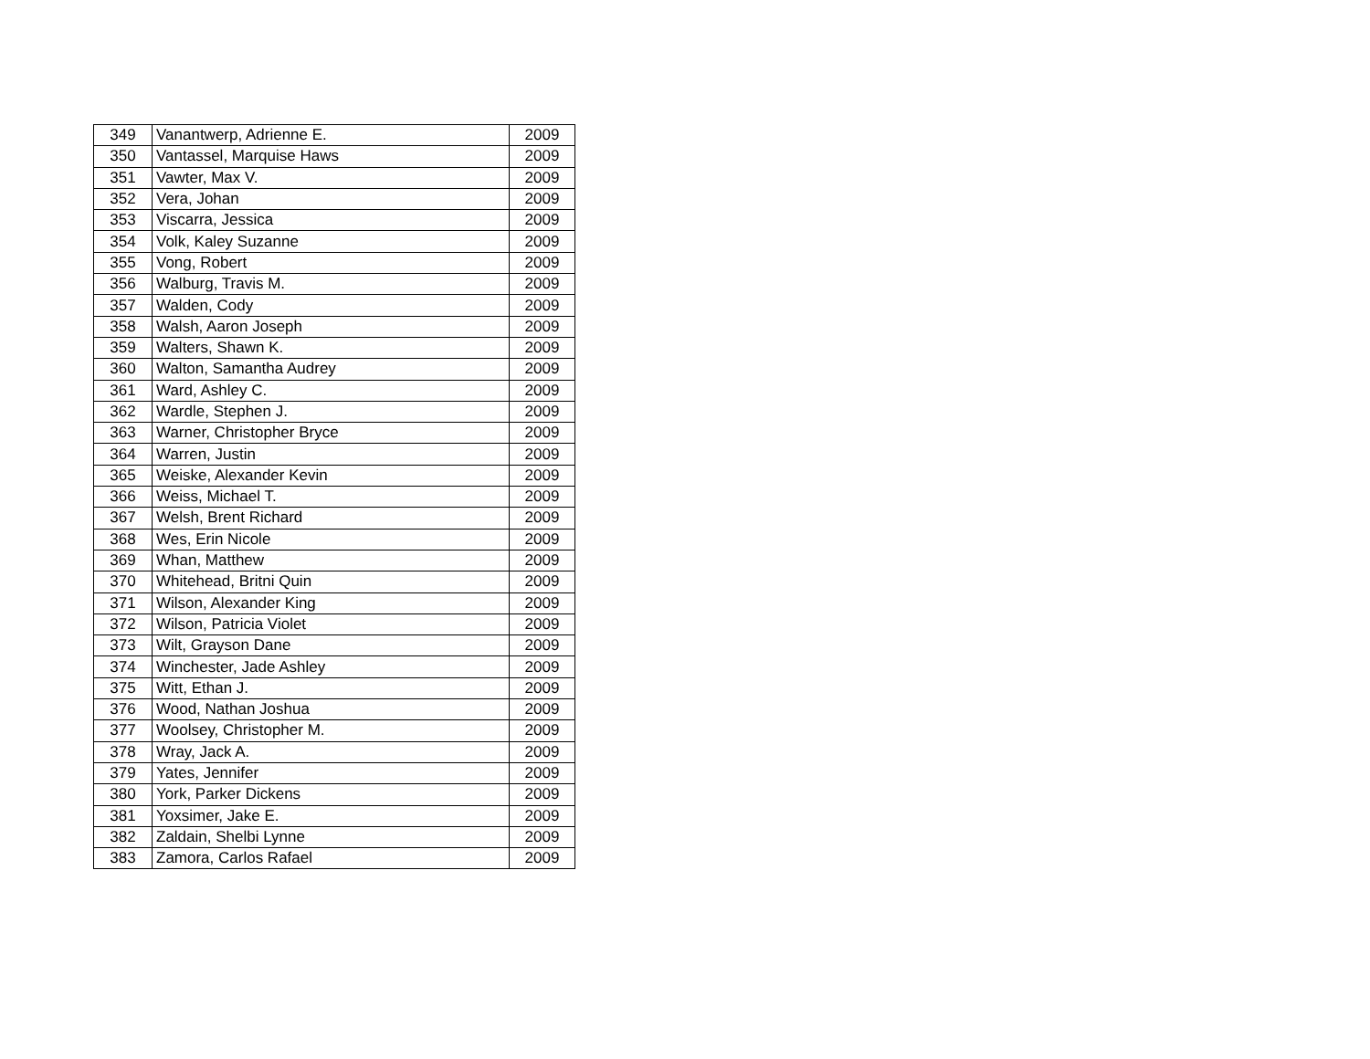| 349 | Vanantwerp, Adrienne E. | 2009 |
| 350 | Vantassel, Marquise Haws | 2009 |
| 351 | Vawter, Max V. | 2009 |
| 352 | Vera, Johan | 2009 |
| 353 | Viscarra, Jessica | 2009 |
| 354 | Volk, Kaley Suzanne | 2009 |
| 355 | Vong, Robert | 2009 |
| 356 | Walburg, Travis M. | 2009 |
| 357 | Walden, Cody | 2009 |
| 358 | Walsh, Aaron Joseph | 2009 |
| 359 | Walters, Shawn K. | 2009 |
| 360 | Walton, Samantha Audrey | 2009 |
| 361 | Ward, Ashley C. | 2009 |
| 362 | Wardle, Stephen J. | 2009 |
| 363 | Warner, Christopher Bryce | 2009 |
| 364 | Warren, Justin | 2009 |
| 365 | Weiske, Alexander Kevin | 2009 |
| 366 | Weiss, Michael T. | 2009 |
| 367 | Welsh, Brent Richard | 2009 |
| 368 | Wes, Erin Nicole | 2009 |
| 369 | Whan, Matthew | 2009 |
| 370 | Whitehead, Britni Quin | 2009 |
| 371 | Wilson, Alexander King | 2009 |
| 372 | Wilson, Patricia Violet | 2009 |
| 373 | Wilt, Grayson Dane | 2009 |
| 374 | Winchester, Jade Ashley | 2009 |
| 375 | Witt, Ethan J. | 2009 |
| 376 | Wood, Nathan Joshua | 2009 |
| 377 | Woolsey, Christopher M. | 2009 |
| 378 | Wray, Jack A. | 2009 |
| 379 | Yates, Jennifer | 2009 |
| 380 | York, Parker Dickens | 2009 |
| 381 | Yoxsimer, Jake E. | 2009 |
| 382 | Zaldain, Shelbi Lynne | 2009 |
| 383 | Zamora, Carlos Rafael | 2009 |